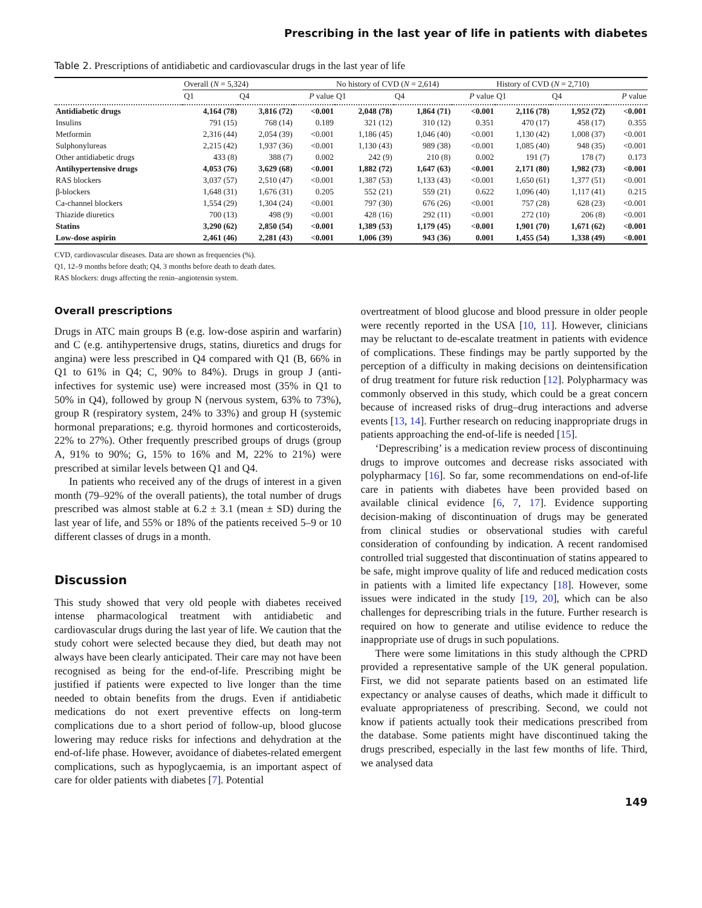Prescribing in the last year of life in patients with diabetes
Table 2. Prescriptions of antidiabetic and cardiovascular drugs in the last year of life
| | Overall ( N = 5,324) | | | No history of CVD ( N = 2,614) | | | History of CVD ( N = 2,710) | | |
| --- | --- | --- | --- | --- | --- | --- | --- | --- | --- |
| | Q1 | Q4 | P value | Q1 | Q4 | P value | Q1 | Q4 | P value |
| Antidiabetic drugs | 4,164 (78) | 3,816 (72) | <0.001 | 2,048 (78) | 1,864 (71) | <0.001 | 2,116 (78) | 1,952 (72) | <0.001 |
| Insulins | 791 (15) | 768 (14) | 0.189 | 321 (12) | 310 (12) | 0.351 | 470 (17) | 458 (17) | 0.355 |
| Metformin | 2,316 (44) | 2,054 (39) | <0.001 | 1,186 (45) | 1,046 (40) | <0.001 | 1,130 (42) | 1,008 (37) | <0.001 |
| Sulphonylureas | 2,215 (42) | 1,937 (36) | <0.001 | 1,130 (43) | 989 (38) | <0.001 | 1,085 (40) | 948 (35) | <0.001 |
| Other antidiabetic drugs | 433 (8) | 388 (7) | 0.002 | 242 (9) | 210 (8) | 0.002 | 191 (7) | 178 (7) | 0.173 |
| Antihypertensive drugs | 4,053 (76) | 3,629 (68) | <0.001 | 1,882 (72) | 1,647 (63) | <0.001 | 2,171 (80) | 1,982 (73) | <0.001 |
| RAS blockers | 3,037 (57) | 2,510 (47) | <0.001 | 1,387 (53) | 1,133 (43) | <0.001 | 1,650 (61) | 1,377 (51) | <0.001 |
| β-blockers | 1,648 (31) | 1,676 (31) | 0.205 | 552 (21) | 559 (21) | 0.622 | 1,096 (40) | 1,117 (41) | 0.215 |
| Ca-channel blockers | 1,554 (29) | 1,304 (24) | <0.001 | 797 (30) | 676 (26) | <0.001 | 757 (28) | 628 (23) | <0.001 |
| Thiazide diuretics | 700 (13) | 498 (9) | <0.001 | 428 (16) | 292 (11) | <0.001 | 272 (10) | 206 (8) | <0.001 |
| Statins | 3,290 (62) | 2,850 (54) | <0.001 | 1,389 (53) | 1,179 (45) | <0.001 | 1,901 (70) | 1,671 (62) | <0.001 |
| Low-dose aspirin | 2,461 (46) | 2,281 (43) | <0.001 | 1,006 (39) | 943 (36) | 0.001 | 1,455 (54) | 1,338 (49) | <0.001 |
CVD, cardiovascular diseases. Data are shown as frequencies (%).
Q1, 12–9 months before death; Q4, 3 months before death to death dates.
RAS blockers: drugs affecting the renin–angiotensin system.
Overall prescriptions
Drugs in ATC main groups B (e.g. low-dose aspirin and warfarin) and C (e.g. antihypertensive drugs, statins, diuretics and drugs for angina) were less prescribed in Q4 compared with Q1 (B, 66% in Q1 to 61% in Q4; C, 90% to 84%). Drugs in group J (anti-infectives for systemic use) were increased most (35% in Q1 to 50% in Q4), followed by group N (nervous system, 63% to 73%), group R (respiratory system, 24% to 33%) and group H (systemic hormonal preparations; e.g. thyroid hormones and corticosteroids, 22% to 27%). Other frequently prescribed groups of drugs (group A, 91% to 90%; G, 15% to 16% and M, 22% to 21%) were prescribed at similar levels between Q1 and Q4.
In patients who received any of the drugs of interest in a given month (79–92% of the overall patients), the total number of drugs prescribed was almost stable at 6.2 ± 3.1 (mean ± SD) during the last year of life, and 55% or 18% of the patients received 5–9 or 10 different classes of drugs in a month.
Discussion
This study showed that very old people with diabetes received intense pharmacological treatment with antidiabetic and cardiovascular drugs during the last year of life. We caution that the study cohort were selected because they died, but death may not always have been clearly anticipated. Their care may not have been recognised as being for the end-of-life. Prescribing might be justified if patients were expected to live longer than the time needed to obtain benefits from the drugs. Even if antidiabetic medications do not exert preventive effects on long-term complications due to a short period of follow-up, blood glucose lowering may reduce risks for infections and dehydration at the end-of-life phase. However, avoidance of diabetes-related emergent complications, such as hypoglycaemia, is an important aspect of care for older patients with diabetes [7]. Potential
overtreatment of blood glucose and blood pressure in older people were recently reported in the USA [10, 11]. However, clinicians may be reluctant to de-escalate treatment in patients with evidence of complications. These findings may be partly supported by the perception of a difficulty in making decisions on deintensification of drug treatment for future risk reduction [12]. Polypharmacy was commonly observed in this study, which could be a great concern because of increased risks of drug–drug interactions and adverse events [13, 14]. Further research on reducing inappropriate drugs in patients approaching the end-of-life is needed [15].
‘Deprescribing’ is a medication review process of discontinuing drugs to improve outcomes and decrease risks associated with polypharmacy [16]. So far, some recommendations on end-of-life care in patients with diabetes have been provided based on available clinical evidence [6, 7, 17]. Evidence supporting decision-making of discontinuation of drugs may be generated from clinical studies or observational studies with careful consideration of confounding by indication. A recent randomised controlled trial suggested that discontinuation of statins appeared to be safe, might improve quality of life and reduced medication costs in patients with a limited life expectancy [18]. However, some issues were indicated in the study [19, 20], which can be also challenges for deprescribing trials in the future. Further research is required on how to generate and utilise evidence to reduce the inappropriate use of drugs in such populations.
There were some limitations in this study although the CPRD provided a representative sample of the UK general population. First, we did not separate patients based on an estimated life expectancy or analyse causes of deaths, which made it difficult to evaluate appropriateness of prescribing. Second, we could not know if patients actually took their medications prescribed from the database. Some patients might have discontinued taking the drugs prescribed, especially in the last few months of life. Third, we analysed data
149